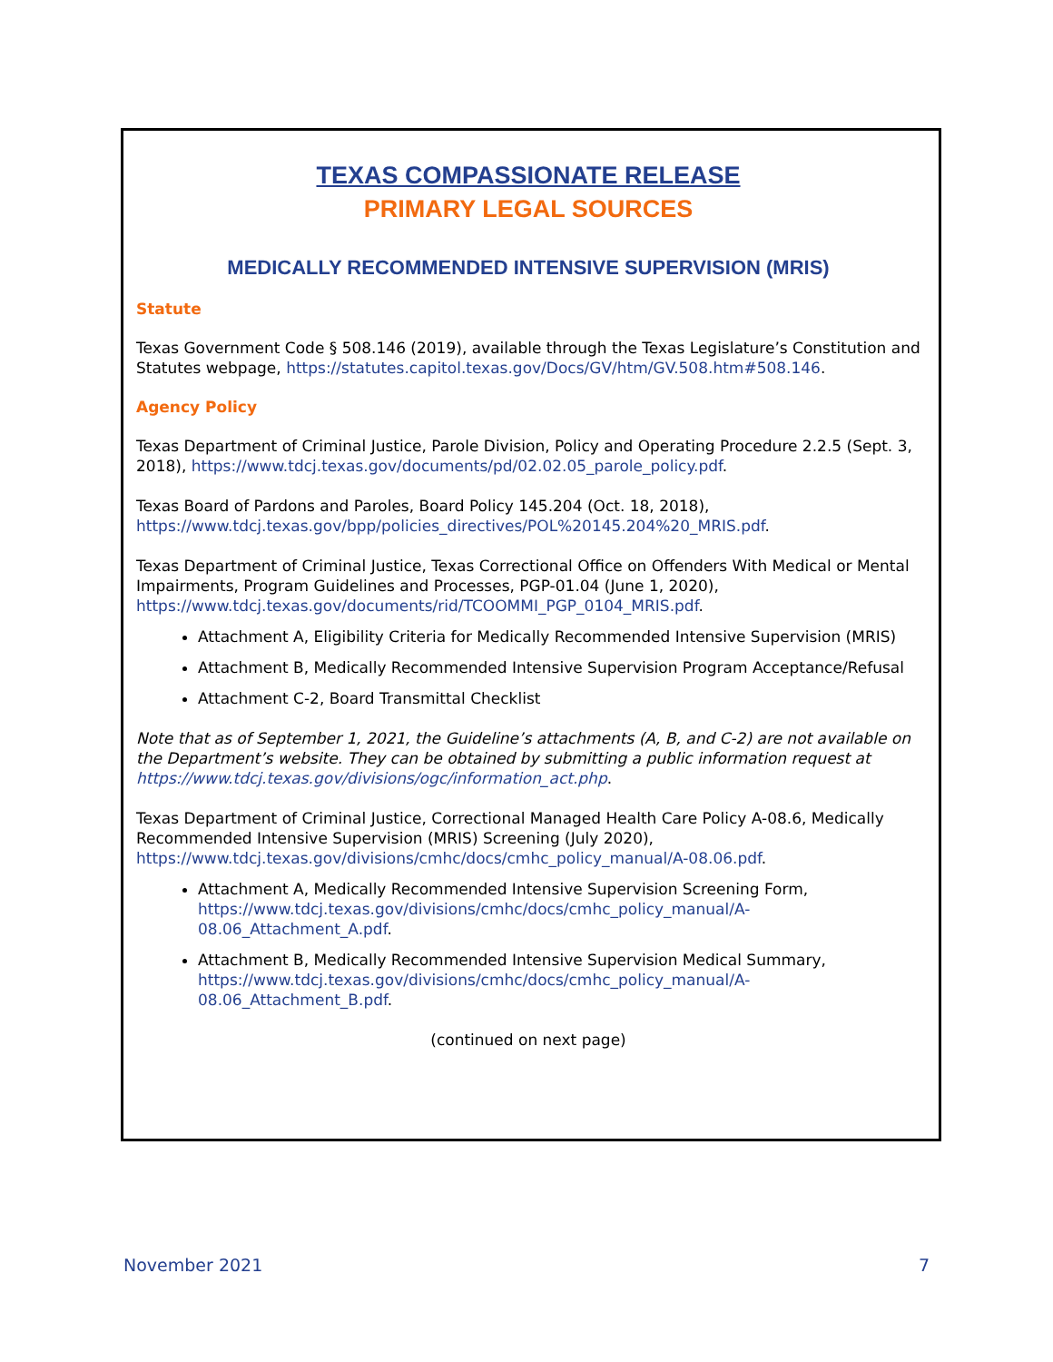TEXAS COMPASSIONATE RELEASE
PRIMARY LEGAL SOURCES
MEDICALLY RECOMMENDED INTENSIVE SUPERVISION (MRIS)
Statute
Texas Government Code § 508.146 (2019), available through the Texas Legislature’s Constitution and Statutes webpage, https://statutes.capitol.texas.gov/Docs/GV/htm/GV.508.htm#508.146.
Agency Policy
Texas Department of Criminal Justice, Parole Division, Policy and Operating Procedure 2.2.5 (Sept. 3, 2018), https://www.tdcj.texas.gov/documents/pd/02.02.05_parole_policy.pdf.
Texas Board of Pardons and Paroles, Board Policy 145.204 (Oct. 18, 2018), https://www.tdcj.texas.gov/bpp/policies_directives/POL%20145.204%20_MRIS.pdf.
Texas Department of Criminal Justice, Texas Correctional Office on Offenders With Medical or Mental Impairments, Program Guidelines and Processes, PGP-01.04 (June 1, 2020), https://www.tdcj.texas.gov/documents/rid/TCOOMMI_PGP_0104_MRIS.pdf.
Attachment A, Eligibility Criteria for Medically Recommended Intensive Supervision (MRIS)
Attachment B, Medically Recommended Intensive Supervision Program Acceptance/Refusal
Attachment C-2, Board Transmittal Checklist
Note that as of September 1, 2021, the Guideline’s attachments (A, B, and C-2) are not available on the Department’s website. They can be obtained by submitting a public information request at https://www.tdcj.texas.gov/divisions/ogc/information_act.php.
Texas Department of Criminal Justice, Correctional Managed Health Care Policy A-08.6, Medically Recommended Intensive Supervision (MRIS) Screening (July 2020), https://www.tdcj.texas.gov/divisions/cmhc/docs/cmhc_policy_manual/A-08.06.pdf.
Attachment A, Medically Recommended Intensive Supervision Screening Form, https://www.tdcj.texas.gov/divisions/cmhc/docs/cmhc_policy_manual/A-08.06_Attachment_A.pdf.
Attachment B, Medically Recommended Intensive Supervision Medical Summary, https://www.tdcj.texas.gov/divisions/cmhc/docs/cmhc_policy_manual/A-08.06_Attachment_B.pdf.
(continued on next page)
November 2021 7